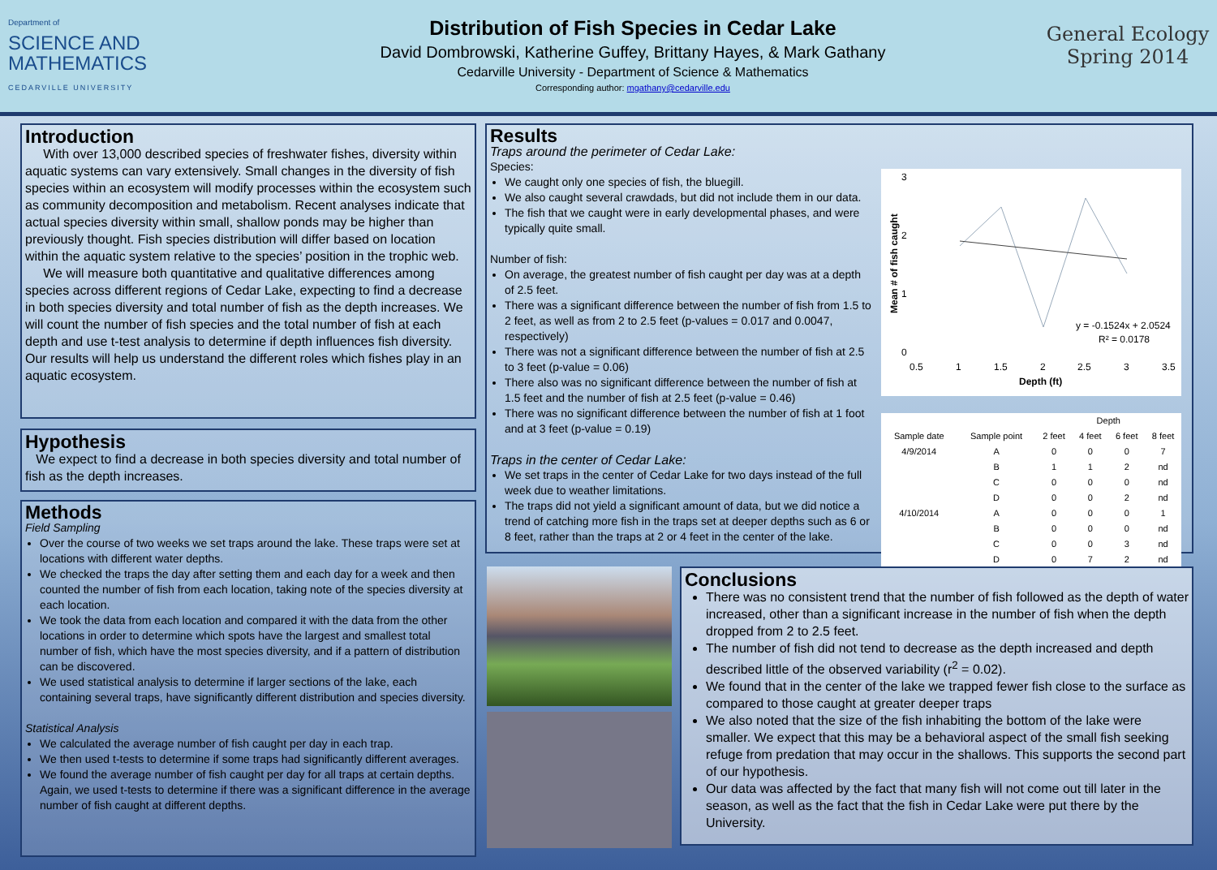Department of
SCIENCE AND
MATHEMATICS
CEDARVILLE UNIVERSITY
Distribution of Fish Species in Cedar Lake
David Dombrowski, Katherine Guffey, Brittany Hayes, & Mark Gathany
Cedarville University - Department of Science & Mathematics
Corresponding author: mgathany@cedarville.edu
General Ecology
Spring 2014
Introduction
With over 13,000 described species of freshwater fishes, diversity within aquatic systems can vary extensively. Small changes in the diversity of fish species within an ecosystem will modify processes within the ecosystem such as community decomposition and metabolism. Recent analyses indicate that actual species diversity within small, shallow ponds may be higher than previously thought. Fish species distribution will differ based on location within the aquatic system relative to the species’ position in the trophic web.
We will measure both quantitative and qualitative differences among species across different regions of Cedar Lake, expecting to find a decrease in both species diversity and total number of fish as the depth increases. We will count the number of fish species and the total number of fish at each depth and use t-test analysis to determine if depth influences fish diversity. Our results will help us understand the different roles which fishes play in an aquatic ecosystem.
Hypothesis
We expect to find a decrease in both species diversity and total number of fish as the depth increases.
Methods
Field Sampling
Over the course of two weeks we set traps around the lake. These traps were set at locations with different water depths.
We checked the traps the day after setting them and each day for a week and then counted the number of fish from each location, taking note of the species diversity at each location.
We took the data from each location and compared it with the data from the other locations in order to determine which spots have the largest and smallest total number of fish, which have the most species diversity, and if a pattern of distribution can be discovered.
We used statistical analysis to determine if larger sections of the lake, each containing several traps, have significantly different distribution and species diversity.
Statistical Analysis
We calculated the average number of fish caught per day in each trap.
We then used t-tests to determine if some traps had significantly different averages.
We found the average number of fish caught per day for all traps at certain depths. Again, we used t-tests to determine if there was a significant difference in the average number of fish caught at different depths.
Results
Traps around the perimeter of Cedar Lake:
Species:
We caught only one species of fish, the bluegill.
We also caught several crawdads, but did not include them in our data.
The fish that we caught were in early developmental phases, and were typically quite small.
Number of fish:
On average, the greatest number of fish caught per day was at a depth of 2.5 feet.
There was a significant difference between the number of fish from 1.5 to 2 feet, as well as from 2 to 2.5 feet (p-values = 0.017 and 0.0047, respectively)
There was not a significant difference between the number of fish at 2.5 to 3 feet (p-value = 0.06)
There also was no significant difference between the number of fish at 1.5 feet and the number of fish at 2.5 feet (p-value = 0.46)
There was no significant difference between the number of fish at 1 foot and at 3 feet (p-value = 0.19)
Traps in the center of Cedar Lake:
We set traps in the center of Cedar Lake for two days instead of the full week due to weather limitations.
The traps did not yield a significant amount of data, but we did notice a trend of catching more fish in the traps set at deeper depths such as 6 or 8 feet, rather than the traps at 2 or 4 feet in the center of the lake.
3
2
1
0
Mean # of fish caught
y = -0.1524x + 2.0524
R² = 0.0178
0.5
1
1.5
2
2.5
3
3.5
Depth (ft)
| | | Depth | | | |
| --- | --- | --- | --- | --- | --- |
| Sample date | Sample point | 2 feet | 4 feet | 6 feet | 8 feet |
| 4/9/2014 | A | 0 | 0 | 0 | 7 |
| | B | 1 | 1 | 2 | nd |
| | C | 0 | 0 | 0 | nd |
| | D | 0 | 0 | 2 | nd |
| 4/10/2014 | A | 0 | 0 | 0 | 1 |
| | B | 0 | 0 | 0 | nd |
| | C | 0 | 0 | 3 | nd |
| | D | 0 | 7 | 2 | nd |
Conclusions
There was no consistent trend that the number of fish followed as the depth of water increased, other than a significant increase in the number of fish when the depth dropped from 2 to 2.5 feet.
The number of fish did not tend to decrease as the depth increased and depth described little of the observed variability (r<sup>2</sup> = 0.02).
We found that in the center of the lake we trapped fewer fish close to the surface as compared to those caught at greater deeper traps
We also noted that the size of the fish inhabiting the bottom of the lake were smaller. We expect that this may be a behavioral aspect of the small fish seeking refuge from predation that may occur in the shallows. This supports the second part of our hypothesis.
Our data was affected by the fact that many fish will not come out till later in the season, as well as the fact that the fish in Cedar Lake were put there by the University.